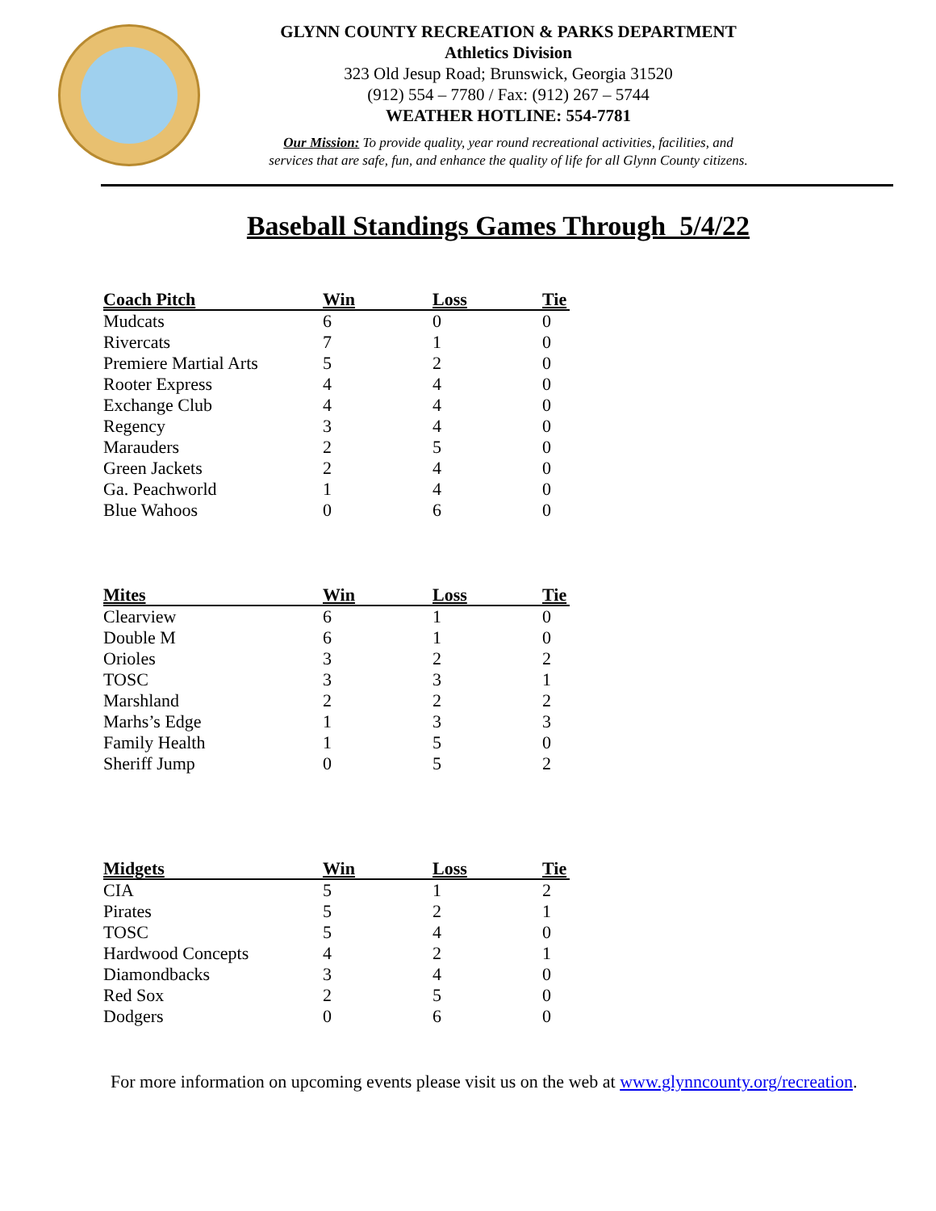GLYNN COUNTY RECREATION & PARKS DEPARTMENT
Athletics Division
323 Old Jesup Road; Brunswick, Georgia 31520
(912) 554 – 7780 / Fax: (912) 267 – 5744
WEATHER HOTLINE: 554-7781
Our Mission: To provide quality, year round recreational activities, facilities, and
services that are safe, fun, and enhance the quality of life for all Glynn County citizens.
Baseball Standings Games Through 5/4/22
| Coach Pitch | Win | Loss | Tie |
| --- | --- | --- | --- |
| Mudcats | 6 | 0 | 0 |
| Rivercats | 7 | 1 | 0 |
| Premiere Martial Arts | 5 | 2 | 0 |
| Rooter Express | 4 | 4 | 0 |
| Exchange Club | 4 | 4 | 0 |
| Regency | 3 | 4 | 0 |
| Marauders | 2 | 5 | 0 |
| Green Jackets | 2 | 4 | 0 |
| Ga. Peachworld | 1 | 4 | 0 |
| Blue Wahoos | 0 | 6 | 0 |
| Mites | Win | Loss | Tie |
| --- | --- | --- | --- |
| Clearview | 6 | 1 | 0 |
| Double M | 6 | 1 | 0 |
| Orioles | 3 | 2 | 2 |
| TOSC | 3 | 3 | 1 |
| Marshland | 2 | 2 | 2 |
| Marhs’s Edge | 1 | 3 | 3 |
| Family Health | 1 | 5 | 0 |
| Sheriff Jump | 0 | 5 | 2 |
| Midgets | Win | Loss | Tie |
| --- | --- | --- | --- |
| CIA | 5 | 1 | 2 |
| Pirates | 5 | 2 | 1 |
| TOSC | 5 | 4 | 0 |
| Hardwood Concepts | 4 | 2 | 1 |
| Diamondbacks | 3 | 4 | 0 |
| Red Sox | 2 | 5 | 0 |
| Dodgers | 0 | 6 | 0 |
For more information on upcoming events please visit us on the web at www.glynncounty.org/recreation.